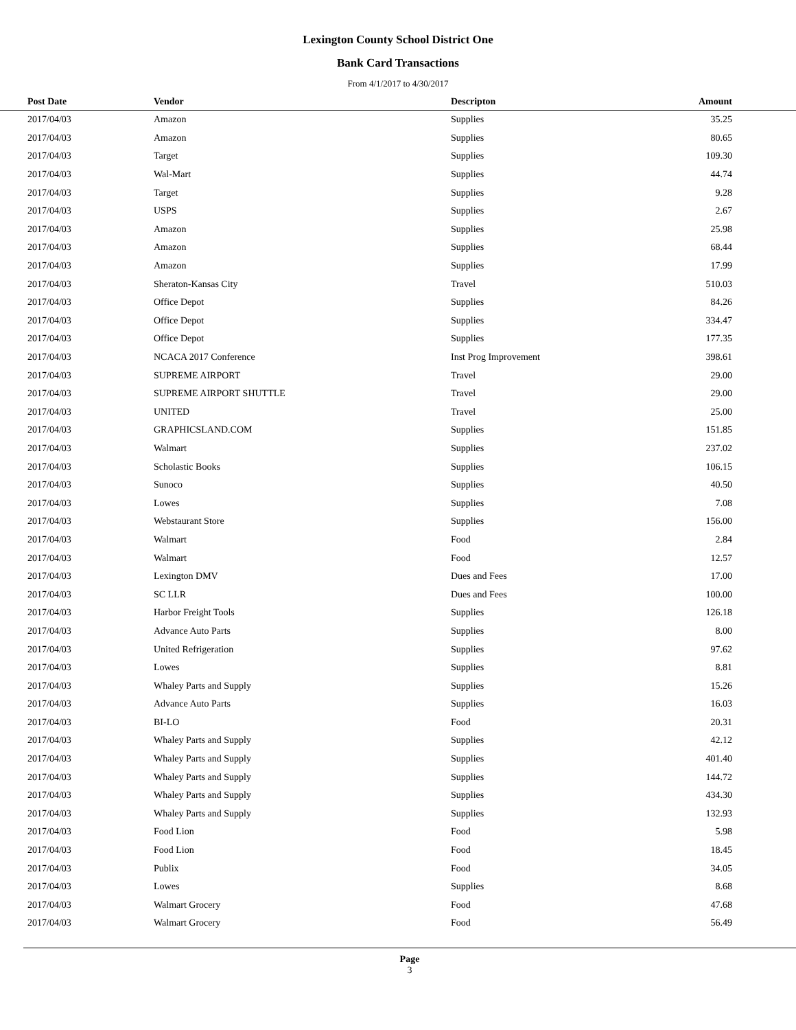Lexington County School District One
Bank Card Transactions
From 4/1/2017 to 4/30/2017
| Post Date | Vendor | Descripton | Amount | |
| --- | --- | --- | --- | --- |
| 2017/04/03 | Amazon | Supplies | 35.25 | |
| 2017/04/03 | Amazon | Supplies | 80.65 | |
| 2017/04/03 | Target | Supplies | 109.30 | |
| 2017/04/03 | Wal-Mart | Supplies | 44.74 | |
| 2017/04/03 | Target | Supplies | 9.28 | |
| 2017/04/03 | USPS | Supplies | 2.67 | |
| 2017/04/03 | Amazon | Supplies | 25.98 | |
| 2017/04/03 | Amazon | Supplies | 68.44 | |
| 2017/04/03 | Amazon | Supplies | 17.99 | |
| 2017/04/03 | Sheraton-Kansas City | Travel | 510.03 | |
| 2017/04/03 | Office Depot | Supplies | 84.26 | |
| 2017/04/03 | Office Depot | Supplies | 334.47 | |
| 2017/04/03 | Office Depot | Supplies | 177.35 | |
| 2017/04/03 | NCACA 2017 Conference | Inst Prog Improvement | 398.61 | |
| 2017/04/03 | SUPREME AIRPORT | Travel | 29.00 | |
| 2017/04/03 | SUPREME AIRPORT SHUTTLE | Travel | 29.00 | |
| 2017/04/03 | UNITED | Travel | 25.00 | |
| 2017/04/03 | GRAPHICSLAND.COM | Supplies | 151.85 | |
| 2017/04/03 | Walmart | Supplies | 237.02 | |
| 2017/04/03 | Scholastic Books | Supplies | 106.15 | |
| 2017/04/03 | Sunoco | Supplies | 40.50 | |
| 2017/04/03 | Lowes | Supplies | 7.08 | |
| 2017/04/03 | Webstaurant Store | Supplies | 156.00 | |
| 2017/04/03 | Walmart | Food | 2.84 | |
| 2017/04/03 | Walmart | Food | 12.57 | |
| 2017/04/03 | Lexington DMV | Dues and Fees | 17.00 | |
| 2017/04/03 | SC LLR | Dues and Fees | 100.00 | |
| 2017/04/03 | Harbor Freight Tools | Supplies | 126.18 | |
| 2017/04/03 | Advance Auto Parts | Supplies | 8.00 | |
| 2017/04/03 | United Refrigeration | Supplies | 97.62 | |
| 2017/04/03 | Lowes | Supplies | 8.81 | |
| 2017/04/03 | Whaley Parts and Supply | Supplies | 15.26 | |
| 2017/04/03 | Advance Auto Parts | Supplies | 16.03 | |
| 2017/04/03 | BI-LO | Food | 20.31 | |
| 2017/04/03 | Whaley Parts and Supply | Supplies | 42.12 | |
| 2017/04/03 | Whaley Parts and Supply | Supplies | 401.40 | |
| 2017/04/03 | Whaley Parts and Supply | Supplies | 144.72 | |
| 2017/04/03 | Whaley Parts and Supply | Supplies | 434.30 | |
| 2017/04/03 | Whaley Parts and Supply | Supplies | 132.93 | |
| 2017/04/03 | Food Lion | Food | 5.98 | |
| 2017/04/03 | Food Lion | Food | 18.45 | |
| 2017/04/03 | Publix | Food | 34.05 | |
| 2017/04/03 | Lowes | Supplies | 8.68 | |
| 2017/04/03 | Walmart Grocery | Food | 47.68 | |
| 2017/04/03 | Walmart Grocery | Food | 56.49 | |
Page
3